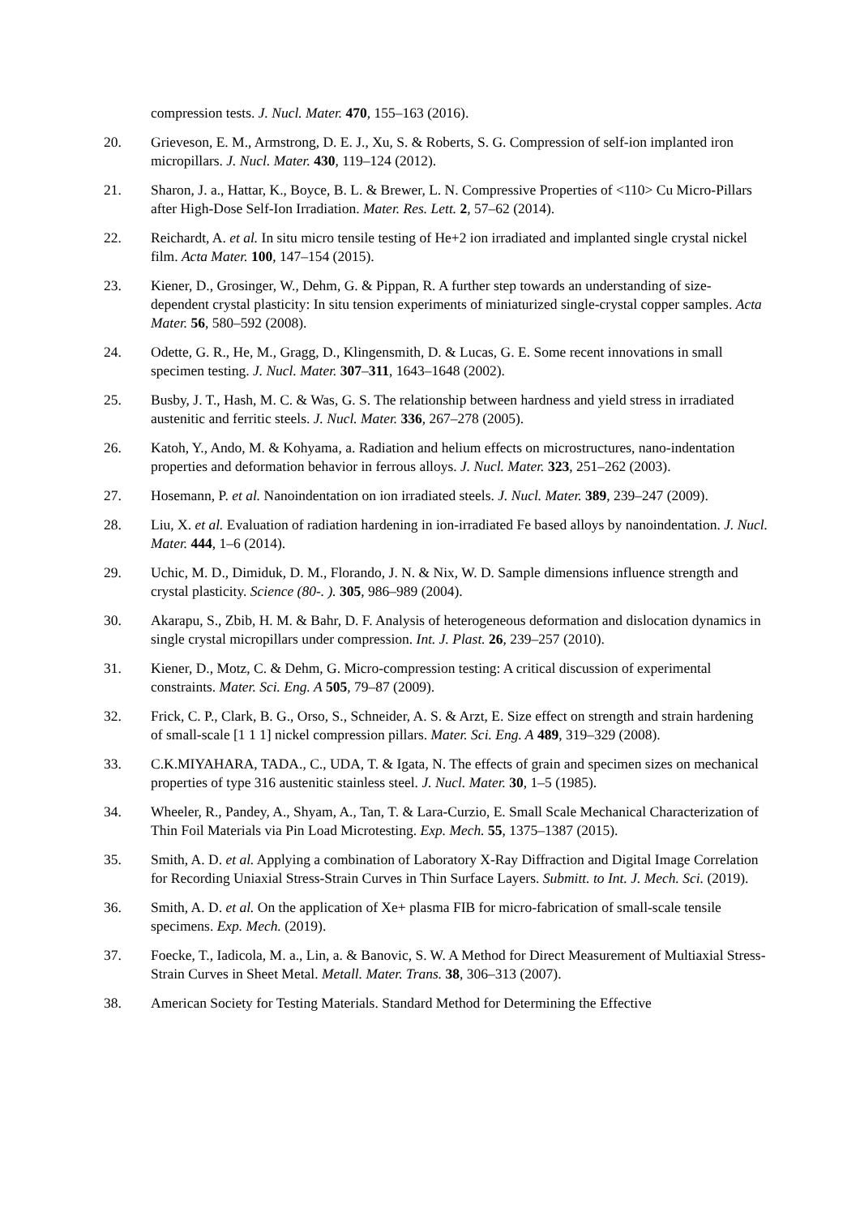compression tests. J. Nucl. Mater. 470, 155–163 (2016).
20. Grieveson, E. M., Armstrong, D. E. J., Xu, S. & Roberts, S. G. Compression of self-ion implanted iron micropillars. J. Nucl. Mater. 430, 119–124 (2012).
21. Sharon, J. a., Hattar, K., Boyce, B. L. & Brewer, L. N. Compressive Properties of <110> Cu Micro-Pillars after High-Dose Self-Ion Irradiation. Mater. Res. Lett. 2, 57–62 (2014).
22. Reichardt, A. et al. In situ micro tensile testing of He+2 ion irradiated and implanted single crystal nickel film. Acta Mater. 100, 147–154 (2015).
23. Kiener, D., Grosinger, W., Dehm, G. & Pippan, R. A further step towards an understanding of size-dependent crystal plasticity: In situ tension experiments of miniaturized single-crystal copper samples. Acta Mater. 56, 580–592 (2008).
24. Odette, G. R., He, M., Gragg, D., Klingensmith, D. & Lucas, G. E. Some recent innovations in small specimen testing. J. Nucl. Mater. 307–311, 1643–1648 (2002).
25. Busby, J. T., Hash, M. C. & Was, G. S. The relationship between hardness and yield stress in irradiated austenitic and ferritic steels. J. Nucl. Mater. 336, 267–278 (2005).
26. Katoh, Y., Ando, M. & Kohyama, a. Radiation and helium effects on microstructures, nano-indentation properties and deformation behavior in ferrous alloys. J. Nucl. Mater. 323, 251–262 (2003).
27. Hosemann, P. et al. Nanoindentation on ion irradiated steels. J. Nucl. Mater. 389, 239–247 (2009).
28. Liu, X. et al. Evaluation of radiation hardening in ion-irradiated Fe based alloys by nanoindentation. J. Nucl. Mater. 444, 1–6 (2014).
29. Uchic, M. D., Dimiduk, D. M., Florando, J. N. & Nix, W. D. Sample dimensions influence strength and crystal plasticity. Science (80-. ). 305, 986–989 (2004).
30. Akarapu, S., Zbib, H. M. & Bahr, D. F. Analysis of heterogeneous deformation and dislocation dynamics in single crystal micropillars under compression. Int. J. Plast. 26, 239–257 (2010).
31. Kiener, D., Motz, C. & Dehm, G. Micro-compression testing: A critical discussion of experimental constraints. Mater. Sci. Eng. A 505, 79–87 (2009).
32. Frick, C. P., Clark, B. G., Orso, S., Schneider, A. S. & Arzt, E. Size effect on strength and strain hardening of small-scale [1 1 1] nickel compression pillars. Mater. Sci. Eng. A 489, 319–329 (2008).
33. C.K.MIYAHARA, TADA., C., UDA, T. & Igata, N. The effects of grain and specimen sizes on mechanical properties of type 316 austenitic stainless steel. J. Nucl. Mater. 30, 1–5 (1985).
34. Wheeler, R., Pandey, A., Shyam, A., Tan, T. & Lara-Curzio, E. Small Scale Mechanical Characterization of Thin Foil Materials via Pin Load Microtesting. Exp. Mech. 55, 1375–1387 (2015).
35. Smith, A. D. et al. Applying a combination of Laboratory X-Ray Diffraction and Digital Image Correlation for Recording Uniaxial Stress-Strain Curves in Thin Surface Layers. Submitt. to Int. J. Mech. Sci. (2019).
36. Smith, A. D. et al. On the application of Xe+ plasma FIB for micro-fabrication of small-scale tensile specimens. Exp. Mech. (2019).
37. Foecke, T., Iadicola, M. a., Lin, a. & Banovic, S. W. A Method for Direct Measurement of Multiaxial Stress-Strain Curves in Sheet Metal. Metall. Mater. Trans. 38, 306–313 (2007).
38. American Society for Testing Materials. Standard Method for Determining the Effective